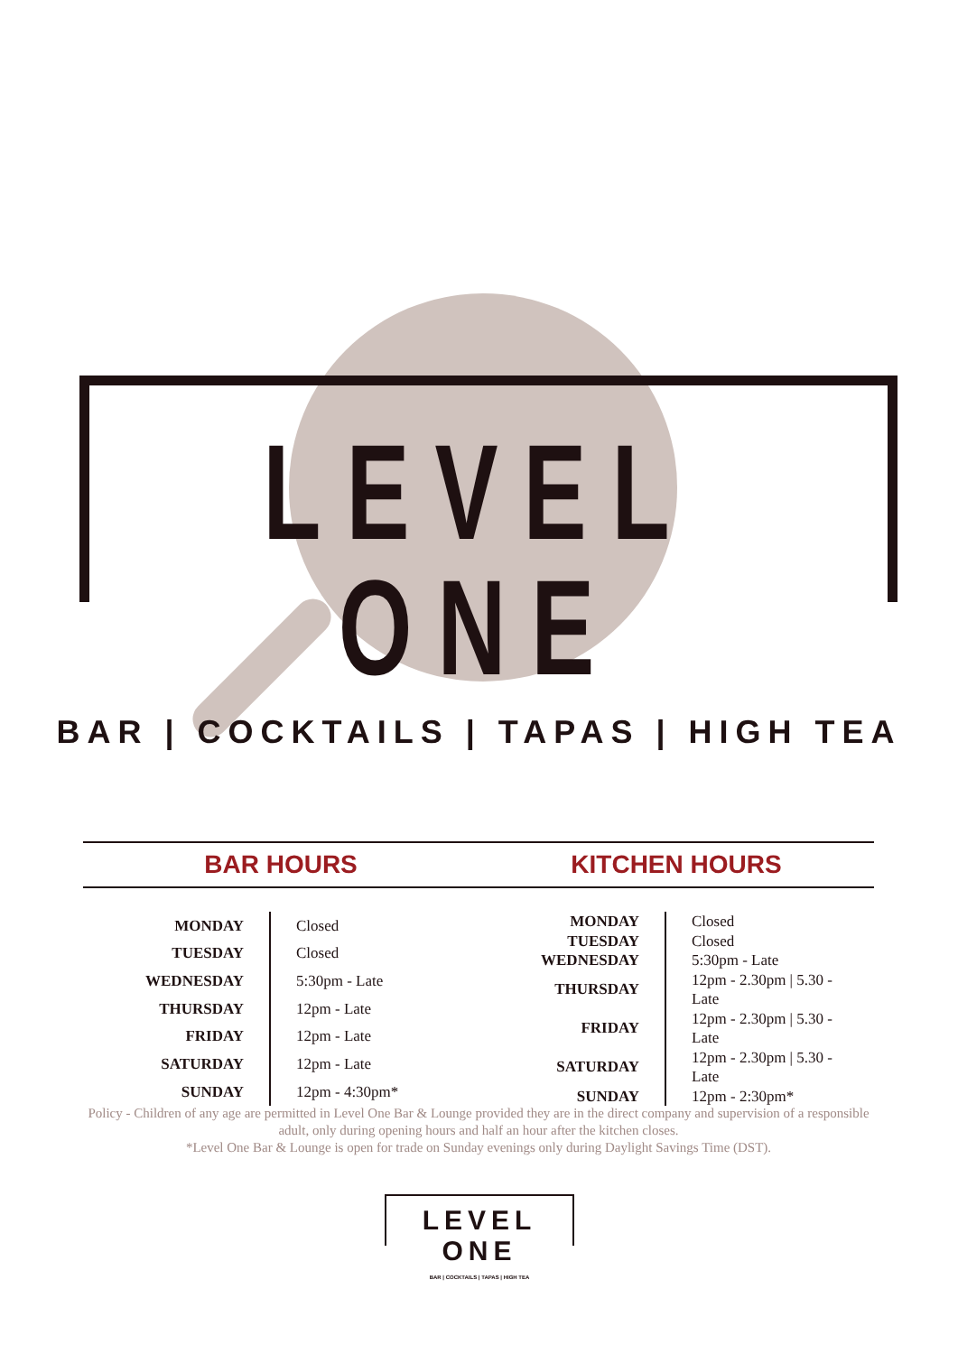LEVEL ONE
BAR | COCKTAILS | TAPAS | HIGH TEA
BAR HOURS KITCHEN HOURS
| MONDAY | Closed |
| TUESDAY | Closed |
| WEDNESDAY | 5:30pm - Late |
| THURSDAY | 12pm - Late |
| FRIDAY | 12pm - Late |
| SATURDAY | 12pm - Late |
| SUNDAY | 12pm - 4:30pm* |
| MONDAY | Closed |
| TUESDAY | Closed |
| WEDNESDAY | 5:30pm - Late |
| THURSDAY | 12pm - 2.30pm / 5.30 - Late |
| FRIDAY | 12pm - 2.30pm / 5.30 - Late |
| SATURDAY | 12pm - 2.30pm / 5.30 - Late |
| SUNDAY | 12pm - 2:30pm* |
Policy - Children of any age are permitted in Level One Bar & Lounge provided they are in the direct company and supervision of a responsible adult, only during opening hours and half an hour after the kitchen closes.
*Level One Bar & Lounge is open for trade on Sunday evenings only during Daylight Savings Time (DST).
LEVEL ONE
BAR | COCKTAILS | TAPAS | HIGH TEA